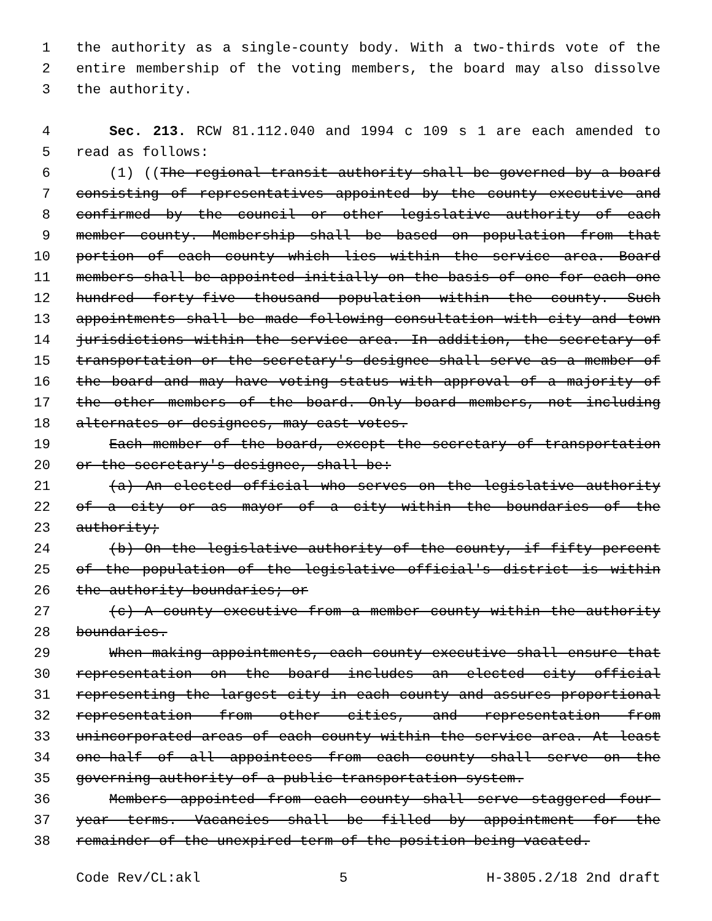1 the authority as a single-county body. With a two-thirds vote of the
2 entire membership of the voting members, the board may also dissolve
3 the authority.
4 Sec. 213. RCW 81.112.040 and 1994 c 109 s 1 are each amended to
5 read as follows:
6 (1) ((The regional transit authority shall be governed by a board
7 consisting of representatives appointed by the county executive and
8 confirmed by the council or other legislative authority of each
9 member county. Membership shall be based on population from that
10 portion of each county which lies within the service area. Board
11 members shall be appointed initially on the basis of one for each one
12 hundred forty-five thousand population within the county. Such
13 appointments shall be made following consultation with city and town
14 jurisdictions within the service area. In addition, the secretary of
15 transportation or the secretary's designee shall serve as a member of
16 the board and may have voting status with approval of a majority of
17 the other members of the board. Only board members, not including
18 alternates or designees, may cast votes.
19 Each member of the board, except the secretary of transportation
20 or the secretary's designee, shall be:
21 (a) An elected official who serves on the legislative authority
22 of a city or as mayor of a city within the boundaries of the
23 authority;
24 (b) On the legislative authority of the county, if fifty percent
25 of the population of the legislative official's district is within
26 the authority boundaries; or
27 (c) A county executive from a member county within the authority
28 boundaries.
29 When making appointments, each county executive shall ensure that
30 representation on the board includes an elected city official
31 representing the largest city in each county and assures proportional
32 representation from other cities, and representation from
33 unincorporated areas of each county within the service area. At least
34 one-half of all appointees from each county shall serve on the
35 governing authority of a public transportation system.
36 Members appointed from each county shall serve staggered four-
37 year terms. Vacancies shall be filled by appointment for the
38 remainder of the unexpired term of the position being vacated.
Code Rev/CL:akl 5 H-3805.2/18 2nd draft